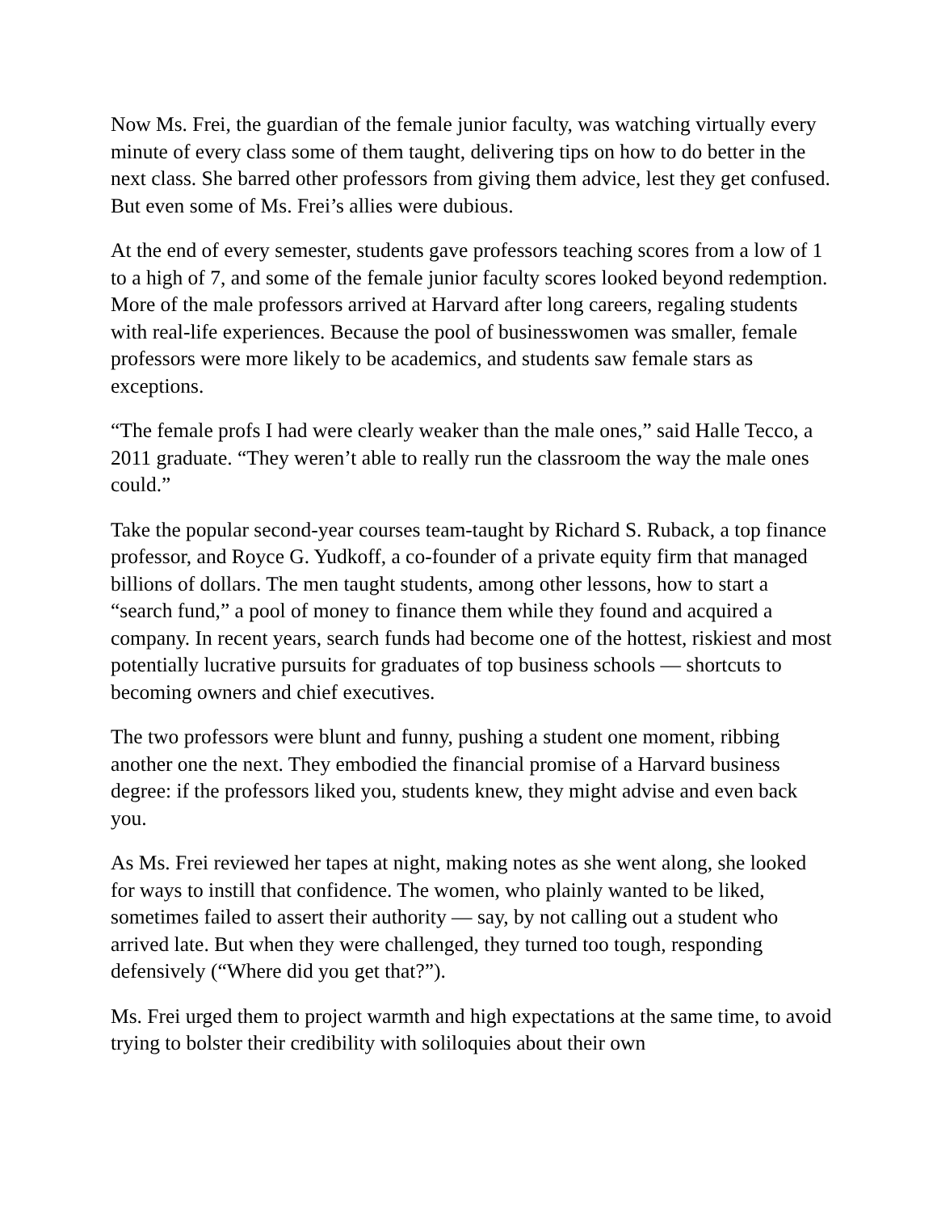Now Ms. Frei, the guardian of the female junior faculty, was watching virtually every minute of every class some of them taught, delivering tips on how to do better in the next class. She barred other professors from giving them advice, lest they get confused. But even some of Ms. Frei’s allies were dubious.
At the end of every semester, students gave professors teaching scores from a low of 1 to a high of 7, and some of the female junior faculty scores looked beyond redemption. More of the male professors arrived at Harvard after long careers, regaling students with real-life experiences. Because the pool of businesswomen was smaller, female professors were more likely to be academics, and students saw female stars as exceptions.
“The female profs I had were clearly weaker than the male ones,” said Halle Tecco, a 2011 graduate. “They weren’t able to really run the classroom the way the male ones could.”
Take the popular second-year courses team-taught by Richard S. Ruback, a top finance professor, and Royce G. Yudkoff, a co-founder of a private equity firm that managed billions of dollars. The men taught students, among other lessons, how to start a “search fund,” a pool of money to finance them while they found and acquired a company. In recent years, search funds had become one of the hottest, riskiest and most potentially lucrative pursuits for graduates of top business schools — shortcuts to becoming owners and chief executives.
The two professors were blunt and funny, pushing a student one moment, ribbing another one the next. They embodied the financial promise of a Harvard business degree: if the professors liked you, students knew, they might advise and even back you.
As Ms. Frei reviewed her tapes at night, making notes as she went along, she looked for ways to instill that confidence. The women, who plainly wanted to be liked, sometimes failed to assert their authority — say, by not calling out a student who arrived late. But when they were challenged, they turned too tough, responding defensively (“Where did you get that?”).
Ms. Frei urged them to project warmth and high expectations at the same time, to avoid trying to bolster their credibility with soliloquies about their own